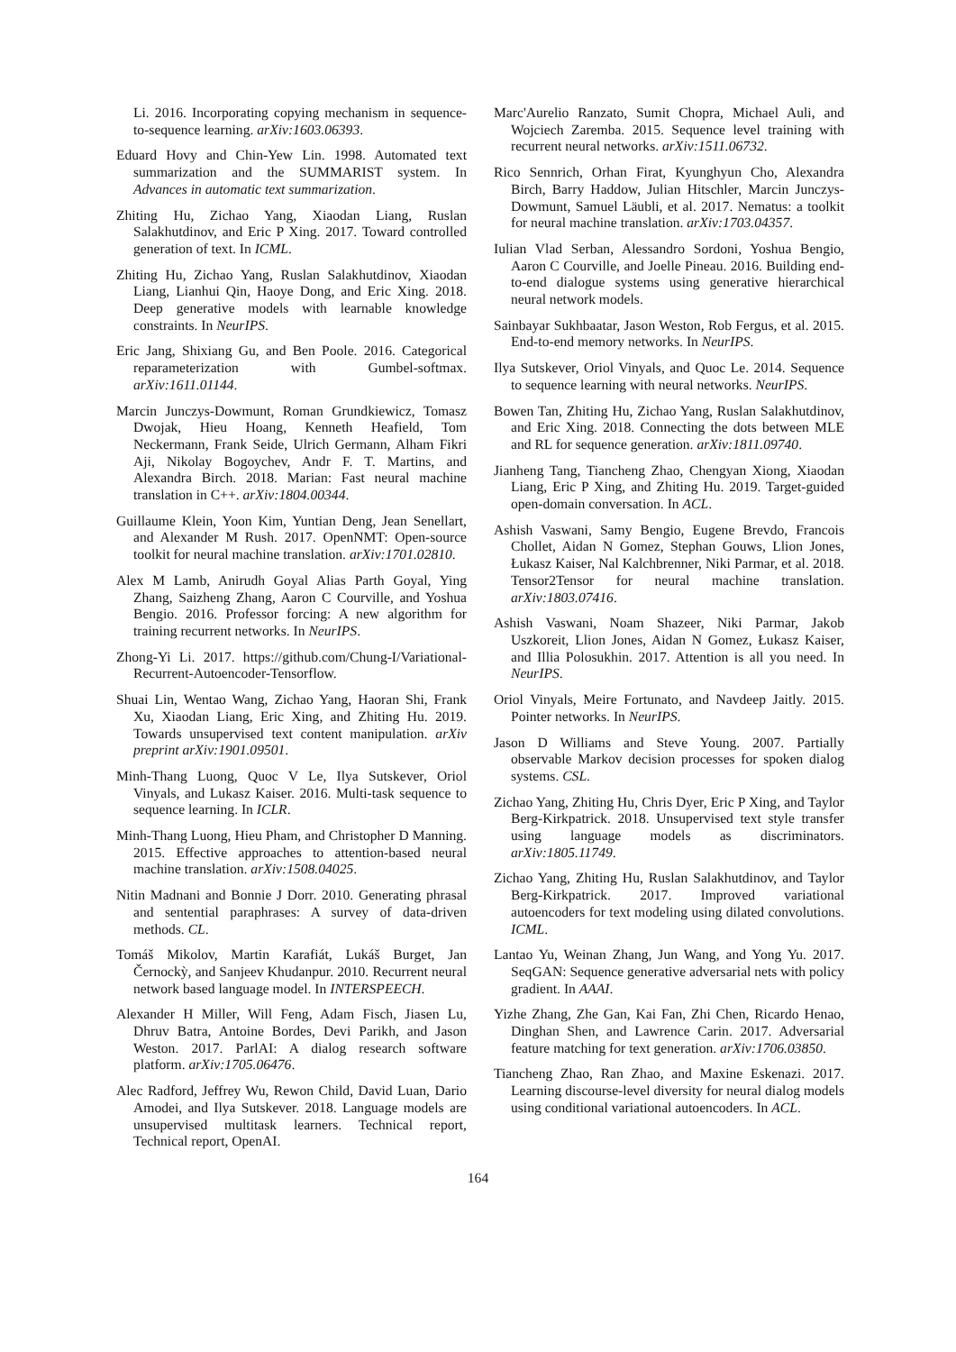Li. 2016. Incorporating copying mechanism in sequence-to-sequence learning. arXiv:1603.06393.
Eduard Hovy and Chin-Yew Lin. 1998. Automated text summarization and the SUMMARIST system. In Advances in automatic text summarization.
Zhiting Hu, Zichao Yang, Xiaodan Liang, Ruslan Salakhutdinov, and Eric P Xing. 2017. Toward controlled generation of text. In ICML.
Zhiting Hu, Zichao Yang, Ruslan Salakhutdinov, Xiaodan Liang, Lianhui Qin, Haoye Dong, and Eric Xing. 2018. Deep generative models with learnable knowledge constraints. In NeurIPS.
Eric Jang, Shixiang Gu, and Ben Poole. 2016. Categorical reparameterization with Gumbel-softmax. arXiv:1611.01144.
Marcin Junczys-Dowmunt, Roman Grundkiewicz, Tomasz Dwojak, Hieu Hoang, Kenneth Heafield, Tom Neckermann, Frank Seide, Ulrich Germann, Alham Fikri Aji, Nikolay Bogoychev, Andr F. T. Martins, and Alexandra Birch. 2018. Marian: Fast neural machine translation in C++. arXiv:1804.00344.
Guillaume Klein, Yoon Kim, Yuntian Deng, Jean Senellart, and Alexander M Rush. 2017. OpenNMT: Open-source toolkit for neural machine translation. arXiv:1701.02810.
Alex M Lamb, Anirudh Goyal Alias Parth Goyal, Ying Zhang, Saizheng Zhang, Aaron C Courville, and Yoshua Bengio. 2016. Professor forcing: A new algorithm for training recurrent networks. In NeurIPS.
Zhong-Yi Li. 2017. https://github.com/Chung-I/Variational-Recurrent-Autoencoder-Tensorflow.
Shuai Lin, Wentao Wang, Zichao Yang, Haoran Shi, Frank Xu, Xiaodan Liang, Eric Xing, and Zhiting Hu. 2019. Towards unsupervised text content manipulation. arXiv preprint arXiv:1901.09501.
Minh-Thang Luong, Quoc V Le, Ilya Sutskever, Oriol Vinyals, and Lukasz Kaiser. 2016. Multi-task sequence to sequence learning. In ICLR.
Minh-Thang Luong, Hieu Pham, and Christopher D Manning. 2015. Effective approaches to attention-based neural machine translation. arXiv:1508.04025.
Nitin Madnani and Bonnie J Dorr. 2010. Generating phrasal and sentential paraphrases: A survey of data-driven methods. CL.
Tomáš Mikolov, Martin Karafiát, Lukáš Burget, Jan Černockỳ, and Sanjeev Khudanpur. 2010. Recurrent neural network based language model. In INTERSPEECH.
Alexander H Miller, Will Feng, Adam Fisch, Jiasen Lu, Dhruv Batra, Antoine Bordes, Devi Parikh, and Jason Weston. 2017. ParlAI: A dialog research software platform. arXiv:1705.06476.
Alec Radford, Jeffrey Wu, Rewon Child, David Luan, Dario Amodei, and Ilya Sutskever. 2018. Language models are unsupervised multitask learners. Technical report, Technical report, OpenAI.
Marc'Aurelio Ranzato, Sumit Chopra, Michael Auli, and Wojciech Zaremba. 2015. Sequence level training with recurrent neural networks. arXiv:1511.06732.
Rico Sennrich, Orhan Firat, Kyunghyun Cho, Alexandra Birch, Barry Haddow, Julian Hitschler, Marcin Junczys-Dowmunt, Samuel Läubli, et al. 2017. Nematus: a toolkit for neural machine translation. arXiv:1703.04357.
Iulian Vlad Serban, Alessandro Sordoni, Yoshua Bengio, Aaron C Courville, and Joelle Pineau. 2016. Building end-to-end dialogue systems using generative hierarchical neural network models.
Sainbayar Sukhbaatar, Jason Weston, Rob Fergus, et al. 2015. End-to-end memory networks. In NeurIPS.
Ilya Sutskever, Oriol Vinyals, and Quoc Le. 2014. Sequence to sequence learning with neural networks. NeurIPS.
Bowen Tan, Zhiting Hu, Zichao Yang, Ruslan Salakhutdinov, and Eric Xing. 2018. Connecting the dots between MLE and RL for sequence generation. arXiv:1811.09740.
Jianheng Tang, Tiancheng Zhao, Chengyan Xiong, Xiaodan Liang, Eric P Xing, and Zhiting Hu. 2019. Target-guided open-domain conversation. In ACL.
Ashish Vaswani, Samy Bengio, Eugene Brevdo, Francois Chollet, Aidan N Gomez, Stephan Gouws, Llion Jones, Łukasz Kaiser, Nal Kalchbrenner, Niki Parmar, et al. 2018. Tensor2Tensor for neural machine translation. arXiv:1803.07416.
Ashish Vaswani, Noam Shazeer, Niki Parmar, Jakob Uszkoreit, Llion Jones, Aidan N Gomez, Łukasz Kaiser, and Illia Polosukhin. 2017. Attention is all you need. In NeurIPS.
Oriol Vinyals, Meire Fortunato, and Navdeep Jaitly. 2015. Pointer networks. In NeurIPS.
Jason D Williams and Steve Young. 2007. Partially observable Markov decision processes for spoken dialog systems. CSL.
Zichao Yang, Zhiting Hu, Chris Dyer, Eric P Xing, and Taylor Berg-Kirkpatrick. 2018. Unsupervised text style transfer using language models as discriminators. arXiv:1805.11749.
Zichao Yang, Zhiting Hu, Ruslan Salakhutdinov, and Taylor Berg-Kirkpatrick. 2017. Improved variational autoencoders for text modeling using dilated convolutions. ICML.
Lantao Yu, Weinan Zhang, Jun Wang, and Yong Yu. 2017. SeqGAN: Sequence generative adversarial nets with policy gradient. In AAAI.
Yizhe Zhang, Zhe Gan, Kai Fan, Zhi Chen, Ricardo Henao, Dinghan Shen, and Lawrence Carin. 2017. Adversarial feature matching for text generation. arXiv:1706.03850.
Tiancheng Zhao, Ran Zhao, and Maxine Eskenazi. 2017. Learning discourse-level diversity for neural dialog models using conditional variational autoencoders. In ACL.
164